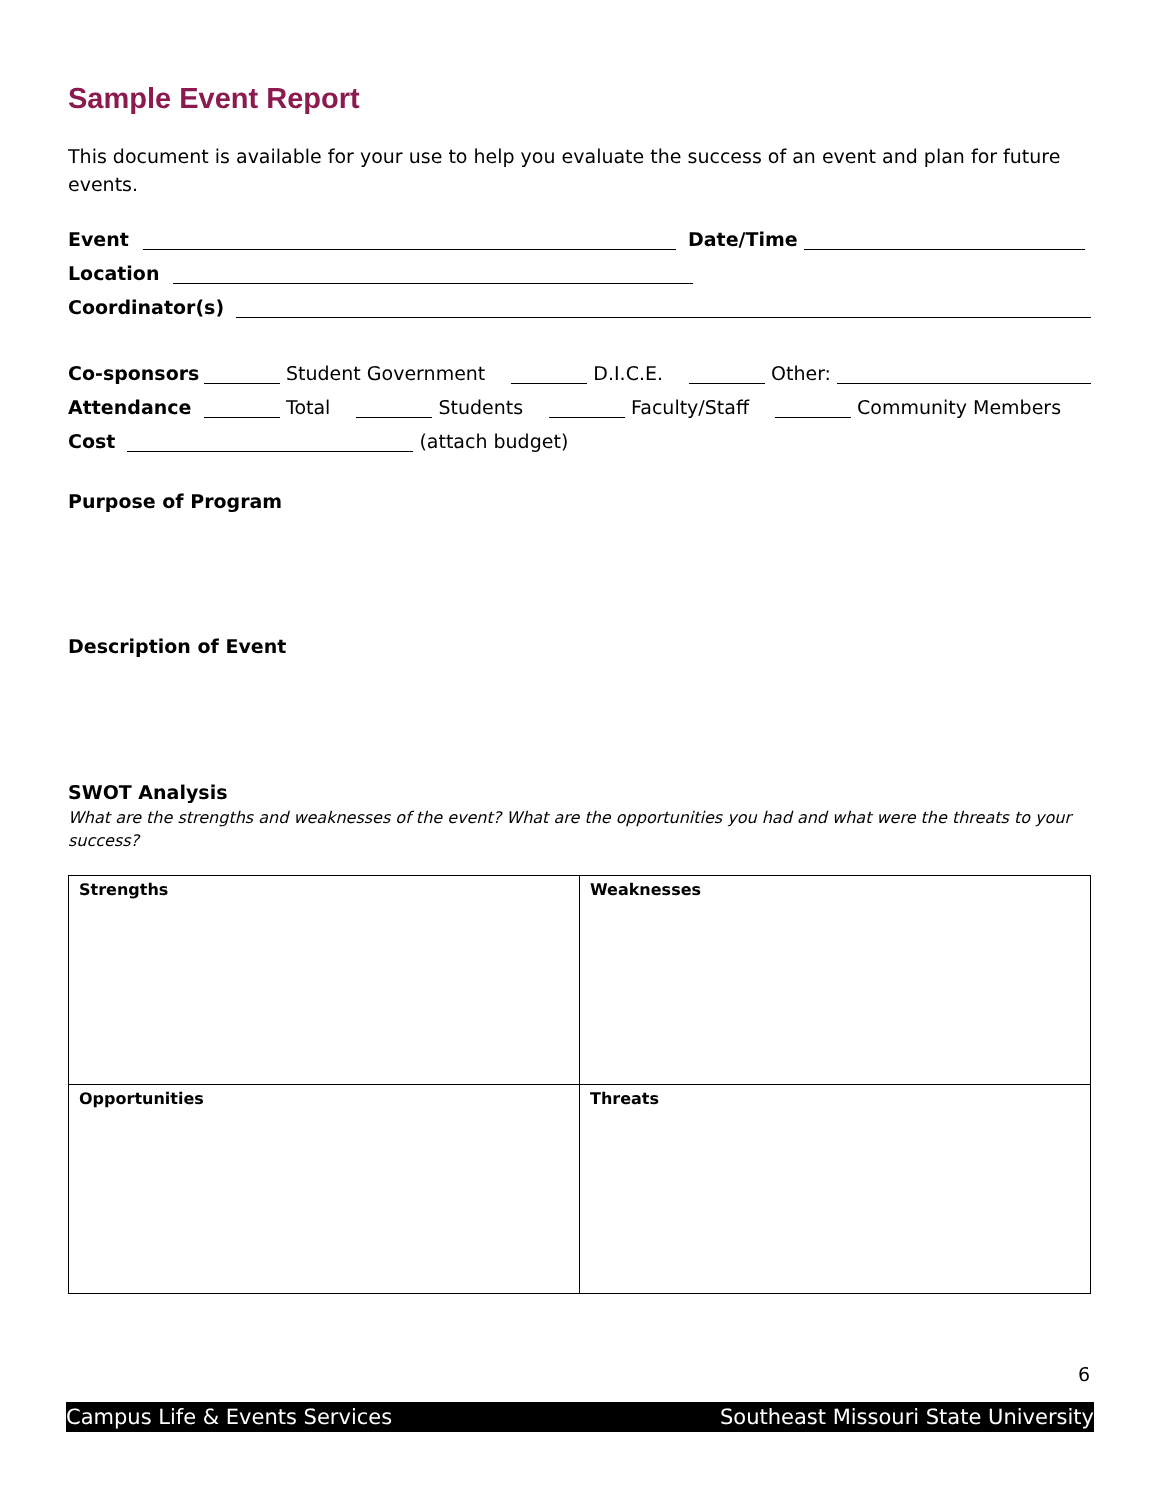Sample Event Report
This document is available for your use to help you evaluate the success of an event and plan for future events.
Event Date/Time
Location
Coordinator(s)
Co-sponsors Student Government D.I.C.E. Other:
Attendance Total Students Faculty/Staff Community Members
Cost (attach budget)
Purpose of Program
Description of Event
SWOT Analysis
What are the strengths and weaknesses of the event? What are the opportunities you had and what were the threats to your success?
| Strengths | Weaknesses |
| Opportunities | Threats |
6
Campus Life & Events Services Southeast Missouri State University